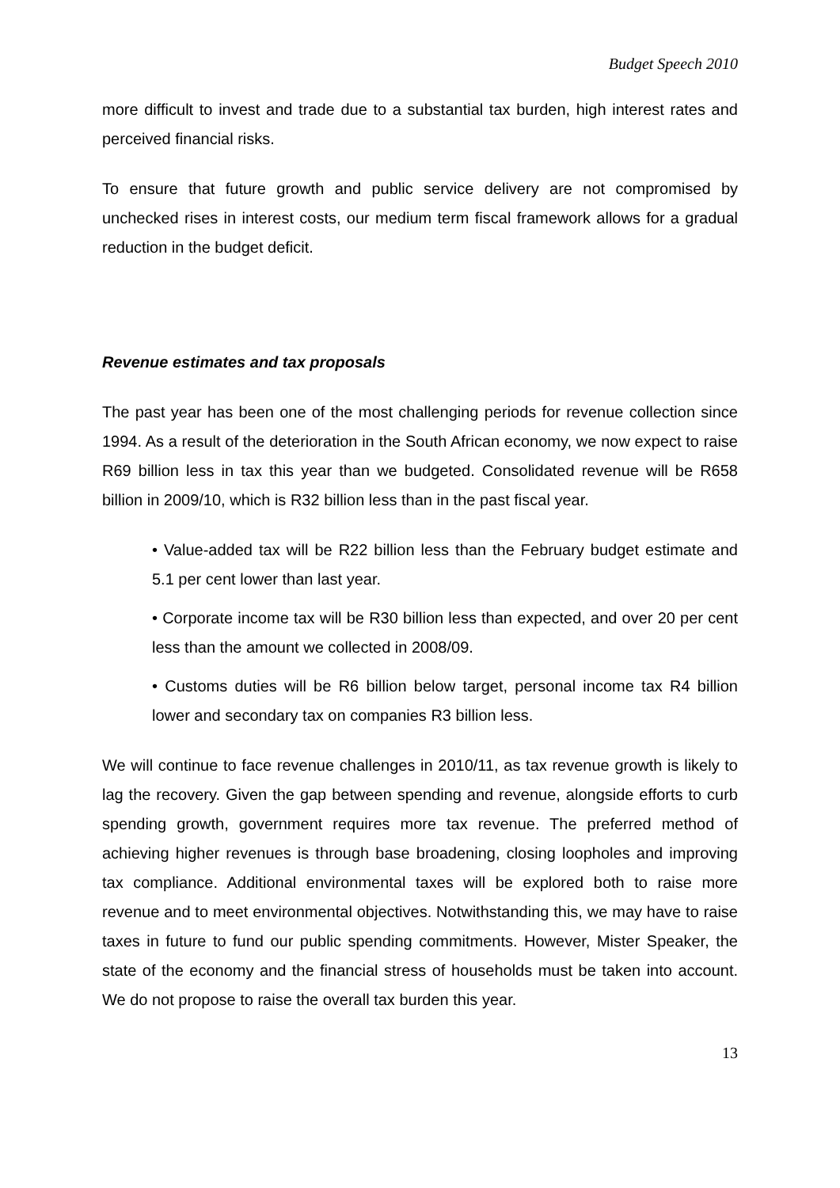Budget Speech 2010
more difficult to invest and trade due to a substantial tax burden, high interest rates and perceived financial risks.
To ensure that future growth and public service delivery are not compromised by unchecked rises in interest costs, our medium term fiscal framework allows for a gradual reduction in the budget deficit.
Revenue estimates and tax proposals
The past year has been one of the most challenging periods for revenue collection since 1994. As a result of the deterioration in the South African economy, we now expect to raise R69 billion less in tax this year than we budgeted. Consolidated revenue will be R658 billion in 2009/10, which is R32 billion less than in the past fiscal year.
• Value-added tax will be R22 billion less than the February budget estimate and 5.1 per cent lower than last year.
• Corporate income tax will be R30 billion less than expected, and over 20 per cent less than the amount we collected in 2008/09.
• Customs duties will be R6 billion below target, personal income tax R4 billion lower and secondary tax on companies R3 billion less.
We will continue to face revenue challenges in 2010/11, as tax revenue growth is likely to lag the recovery. Given the gap between spending and revenue, alongside efforts to curb spending growth, government requires more tax revenue. The preferred method of achieving higher revenues is through base broadening, closing loopholes and improving tax compliance. Additional environmental taxes will be explored both to raise more revenue and to meet environmental objectives. Notwithstanding this, we may have to raise taxes in future to fund our public spending commitments. However, Mister Speaker, the state of the economy and the financial stress of households must be taken into account. We do not propose to raise the overall tax burden this year.
13